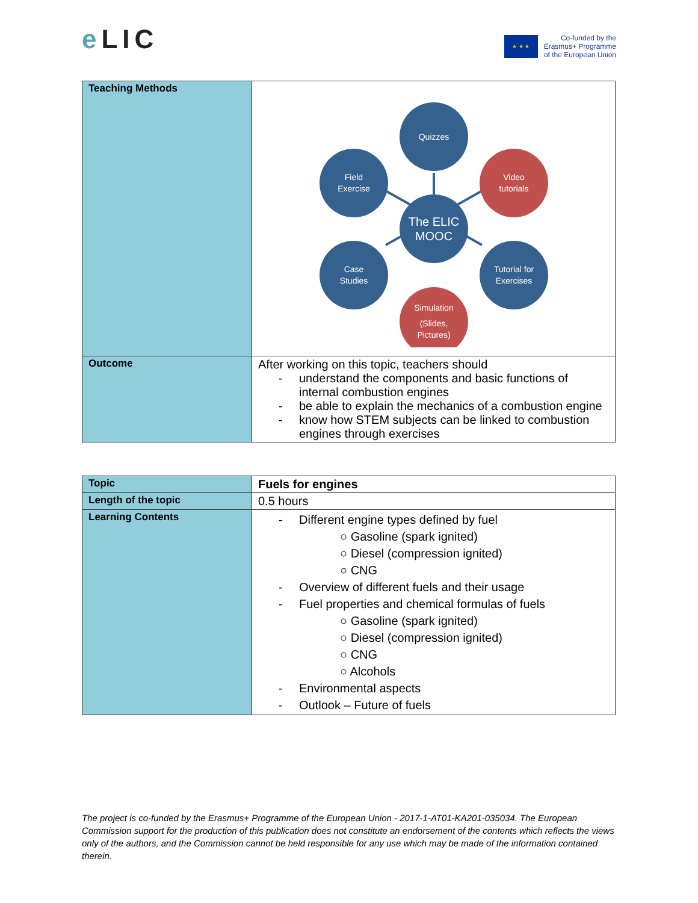e LIC
★ ★ ★
Co-funded by the
Erasmus+ Programme
of the European Union
| Teaching Methods | Quizzes Field Exercise Video tutorials The ELIC MOOC Case Studies Tutorial for Exercises Simulation (Slides, Pictures) |
| Outcome | After working on this topic, teachers should understand the components and basic functions of internal combustion engines be able to explain the mechanics of a combustion engine know how STEM subjects can be linked to combustion engines through exercises |
| Topic | Fuels for engines |
| Length of the topic | 0.5 hours |
| Learning Contents | Different engine types defined by fuel ○ Gasoline (spark ignited) ○ Diesel (compression ignited) ○ CNG Overview of different fuels and their usage Fuel properties and chemical formulas of fuels ○ Gasoline (spark ignited) ○ Diesel (compression ignited) ○ CNG ○ Alcohols Environmental aspects Outlook – Future of fuels |
The project is co-funded by the Erasmus+ Programme of the European Union - 2017-1-AT01-KA201-035034. The European Commission support for the production of this publication does not constitute an endorsement of the contents which reflects the views only of the authors, and the Commission cannot be held responsible for any use which may be made of the information contained therein.